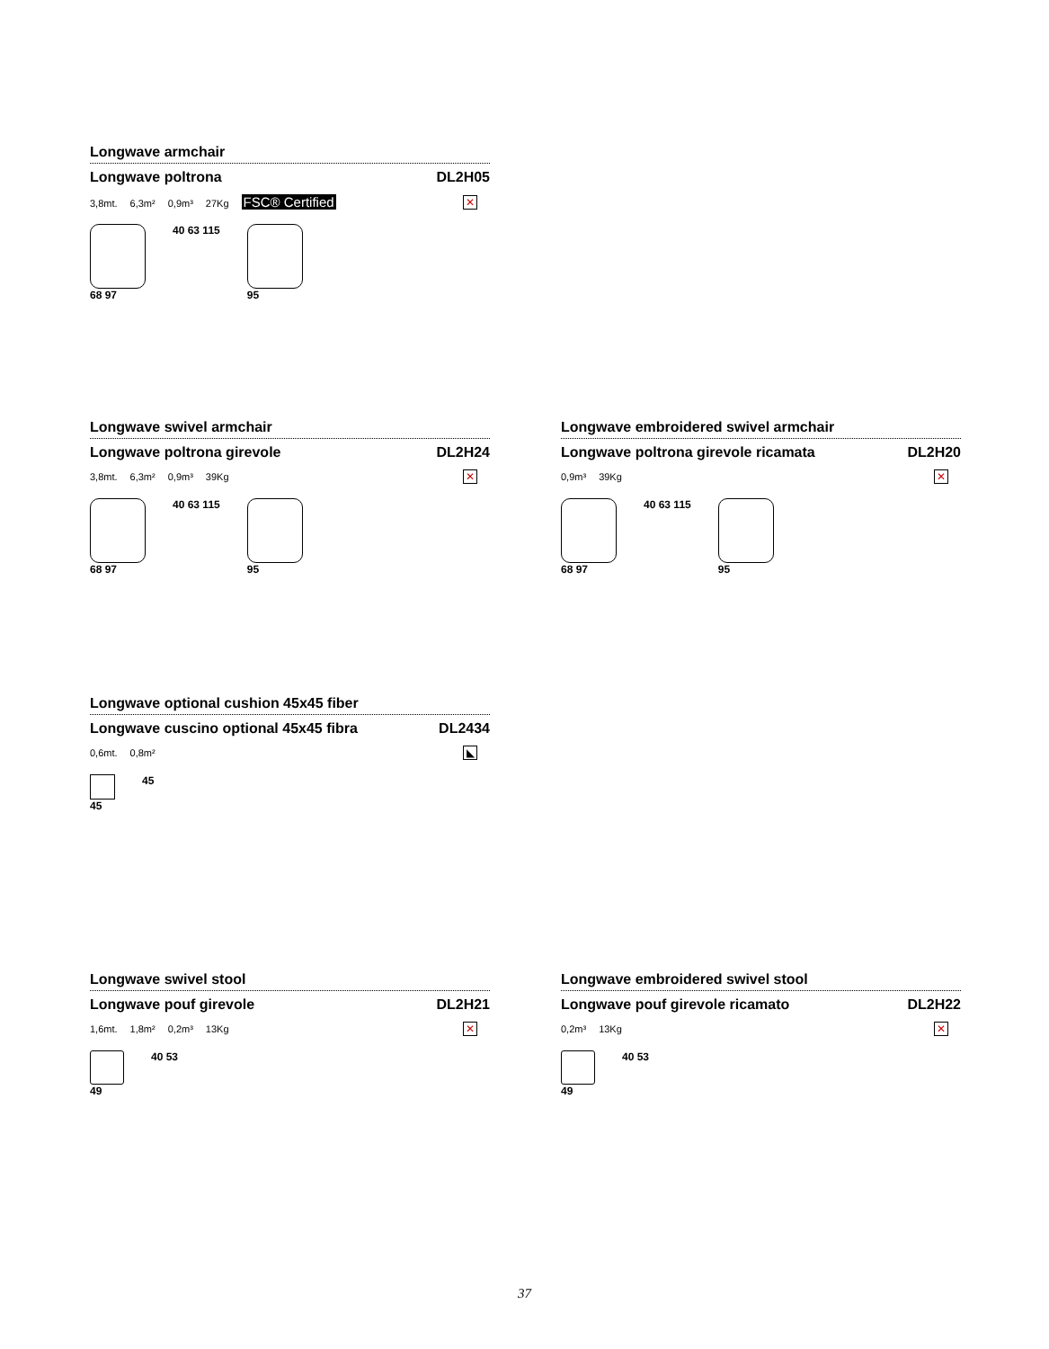Longwave armchair
Longwave poltrona DL2H05
3,8mt. 6,3m² 0,9m³ 27Kg FSC® Certified
✕
68 97 40 63 115 95
Longwave swivel armchair
Longwave poltrona girevole DL2H24
3,8mt. 6,3m² 0,9m³ 39Kg
✕
68 97 40 63 115 95
Longwave embroidered swivel armchair
Longwave poltrona girevole ricamata DL2H20
0,9m³ 39Kg
✕
68 97 40 63 115 95
Longwave optional cushion 45x45 fiber
Longwave cuscino optional 45x45 fibra DL2434
0,6mt. 0,8m²
◣
45 45
Longwave swivel stool
Longwave pouf girevole DL2H21
1,6mt. 1,8m² 0,2m³ 13Kg
✕
49 40 53
Longwave embroidered swivel stool
Longwave pouf girevole ricamato DL2H22
0,2m³ 13Kg
✕
49 40 53
37